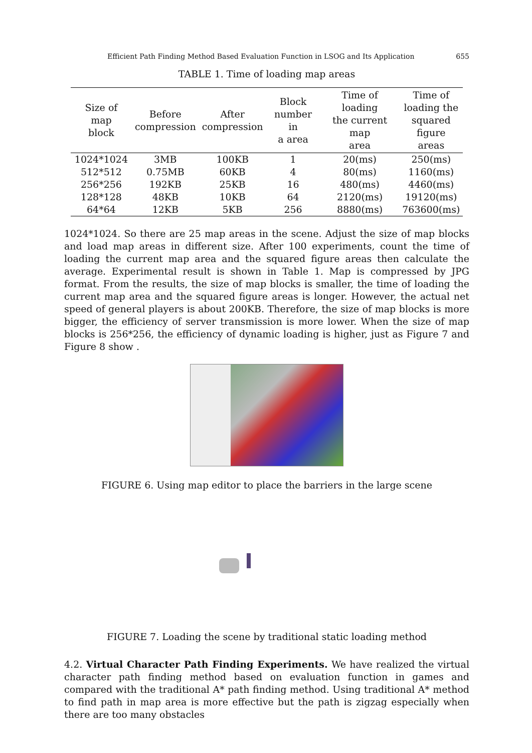Efficient Path Finding Method Based Evaluation Function in LSOG and Its Application 655
TABLE 1. Time of loading map areas
| Size of map block | Before compression | After compression | Block number in a area | Time of loading the current map area | Time of loading the squared figure areas |
| --- | --- | --- | --- | --- | --- |
| 1024*1024 | 3MB | 100KB | 1 | 20(ms) | 250(ms) |
| 512*512 | 0.75MB | 60KB | 4 | 80(ms) | 1160(ms) |
| 256*256 | 192KB | 25KB | 16 | 480(ms) | 4460(ms) |
| 128*128 | 48KB | 10KB | 64 | 2120(ms) | 19120(ms) |
| 64*64 | 12KB | 5KB | 256 | 8880(ms) | 763600(ms) |
1024*1024. So there are 25 map areas in the scene. Adjust the size of map blocks and load map areas in different size. After 100 experiments, count the time of loading the current map area and the squared figure areas then calculate the average. Experimental result is shown in Table 1. Map is compressed by JPG format. From the results, the size of map blocks is smaller, the time of loading the current map area and the squared figure areas is longer. However, the actual net speed of general players is about 200KB. Therefore, the size of map blocks is more bigger, the efficiency of server transmission is more lower. When the size of map blocks is 256*256, the efficiency of dynamic loading is higher, just as Figure 7 and Figure 8 show .
FIGURE 6. Using map editor to place the barriers in the large scene
FIGURE 7. Loading the scene by traditional static loading method
4.2. Virtual Character Path Finding Experiments. We have realized the virtual character path finding method based on evaluation function in games and compared with the traditional A* path finding method. Using traditional A* method to find path in map area is more effective but the path is zigzag especially when there are too many obstacles